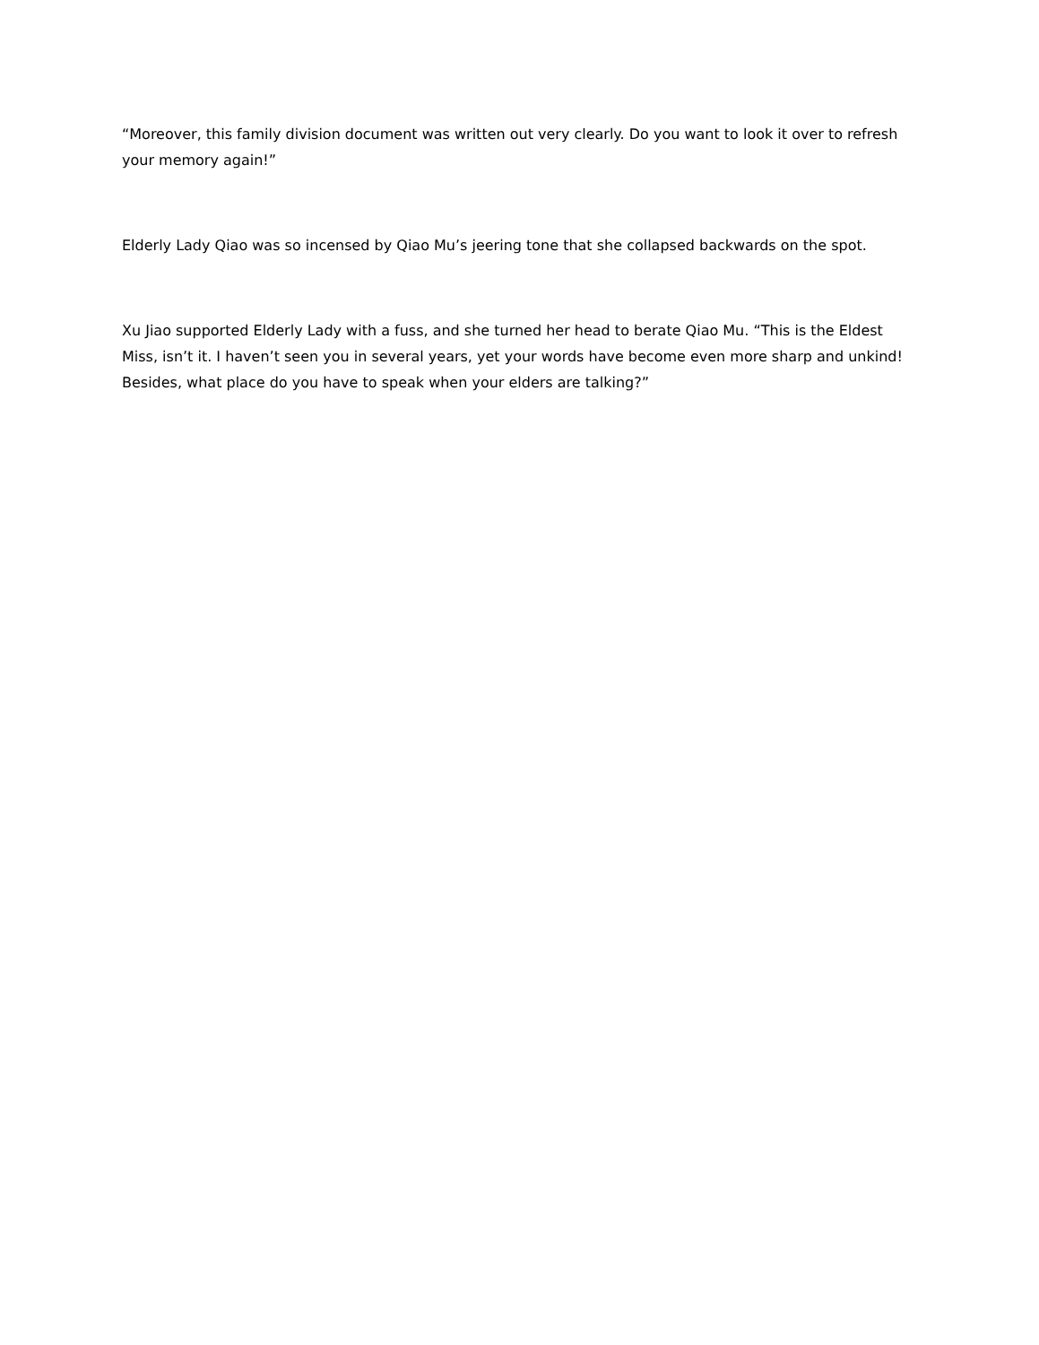“Moreover, this family division document was written out very clearly. Do you want to look it over to refresh your memory again!”
Elderly Lady Qiao was so incensed by Qiao Mu’s jeering tone that she collapsed backwards on the spot.
Xu Jiao supported Elderly Lady with a fuss, and she turned her head to berate Qiao Mu. “This is the Eldest Miss, isn’t it. I haven’t seen you in several years, yet your words have become even more sharp and unkind! Besides, what place do you have to speak when your elders are talking?”